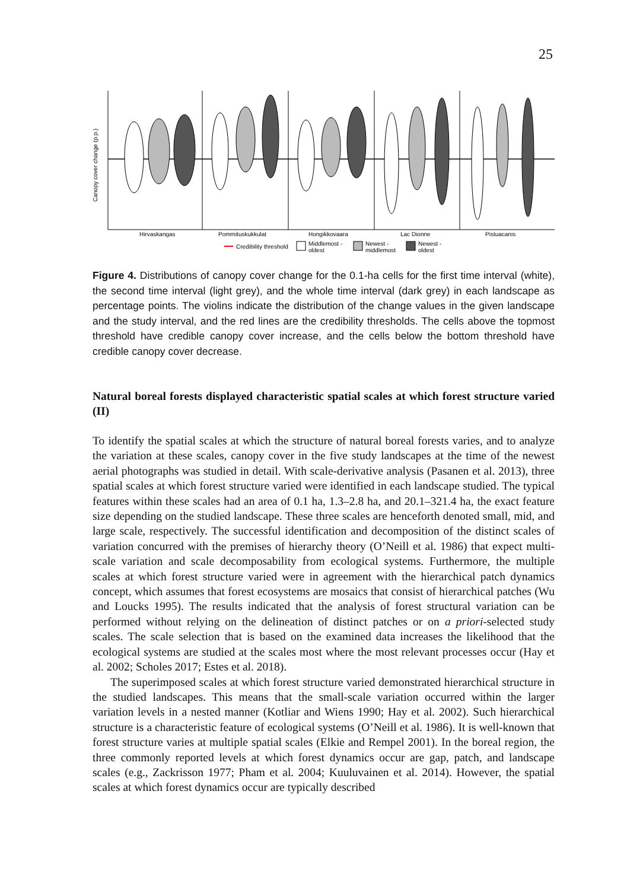25
Canopy cover change (p.p.)
Hirvaskangas
Pommituskukkulat
Hongikkovaara
Lac Dionne
Pistuacanis
Credibility threshold
Middlemost -
oldest
Newest -
middlemost
Newest -
oldest
Figure 4. Distributions of canopy cover change for the 0.1-ha cells for the first time interval (white), the second time interval (light grey), and the whole time interval (dark grey) in each landscape as percentage points. The violins indicate the distribution of the change values in the given landscape and the study interval, and the red lines are the credibility thresholds. The cells above the topmost threshold have credible canopy cover increase, and the cells below the bottom threshold have credible canopy cover decrease.
Natural boreal forests displayed characteristic spatial scales at which forest structure varied (II)
To identify the spatial scales at which the structure of natural boreal forests varies, and to analyze the variation at these scales, canopy cover in the five study landscapes at the time of the newest aerial photographs was studied in detail. With scale-derivative analysis (Pasanen et al. 2013), three spatial scales at which forest structure varied were identified in each landscape studied. The typical features within these scales had an area of 0.1 ha, 1.3–2.8 ha, and 20.1–321.4 ha, the exact feature size depending on the studied landscape. These three scales are henceforth denoted small, mid, and large scale, respectively. The successful identification and decomposition of the distinct scales of variation concurred with the premises of hierarchy theory (O’Neill et al. 1986) that expect multi-scale variation and scale decomposability from ecological systems. Furthermore, the multiple scales at which forest structure varied were in agreement with the hierarchical patch dynamics concept, which assumes that forest ecosystems are mosaics that consist of hierarchical patches (Wu and Loucks 1995). The results indicated that the analysis of forest structural variation can be performed without relying on the delineation of distinct patches or on a priori-selected study scales. The scale selection that is based on the examined data increases the likelihood that the ecological systems are studied at the scales most where the most relevant processes occur (Hay et al. 2002; Scholes 2017; Estes et al. 2018).
The superimposed scales at which forest structure varied demonstrated hierarchical structure in the studied landscapes. This means that the small-scale variation occurred within the larger variation levels in a nested manner (Kotliar and Wiens 1990; Hay et al. 2002). Such hierarchical structure is a characteristic feature of ecological systems (O’Neill et al. 1986). It is well-known that forest structure varies at multiple spatial scales (Elkie and Rempel 2001). In the boreal region, the three commonly reported levels at which forest dynamics occur are gap, patch, and landscape scales (e.g., Zackrisson 1977; Pham et al. 2004; Kuuluvainen et al. 2014). However, the spatial scales at which forest dynamics occur are typically described